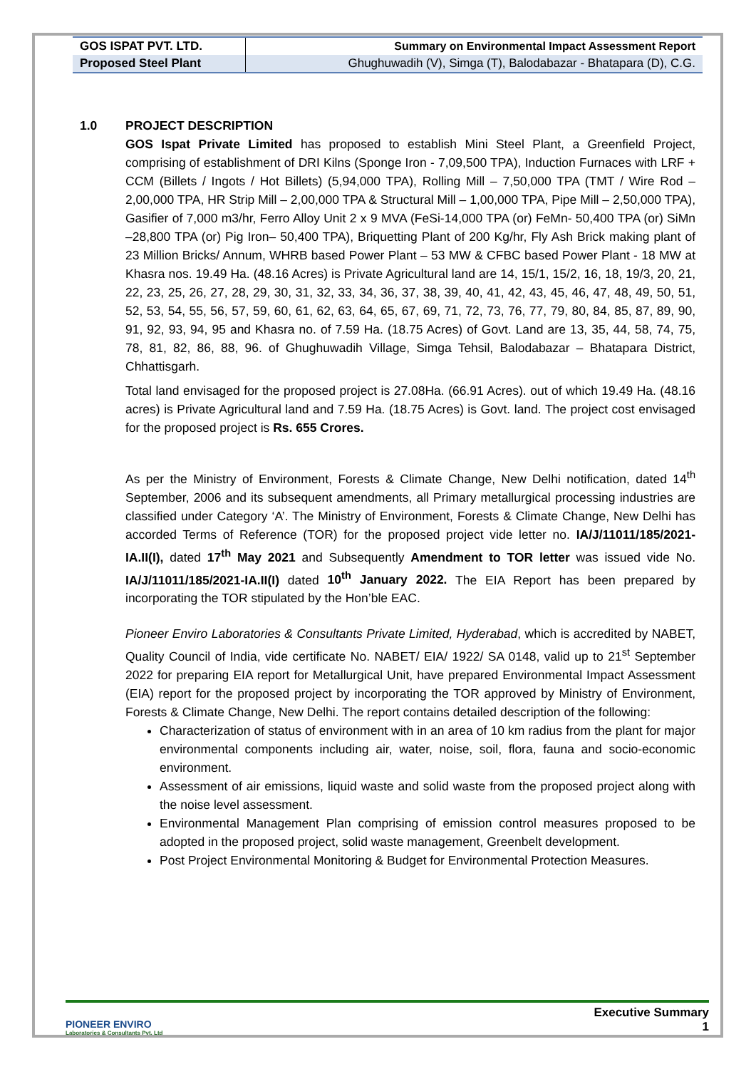| GOS ISPAT PVT. LTD. | Summary on Environmental Impact Assessment Report |
| Proposed Steel Plant | Ghughuwadih (V), Simga (T), Balodabazar - Bhatapara (D), C.G. |
1.0 PROJECT DESCRIPTION
GOS Ispat Private Limited has proposed to establish Mini Steel Plant, a Greenfield Project, comprising of establishment of DRI Kilns (Sponge Iron - 7,09,500 TPA), Induction Furnaces with LRF + CCM (Billets / Ingots / Hot Billets) (5,94,000 TPA), Rolling Mill – 7,50,000 TPA (TMT / Wire Rod – 2,00,000 TPA, HR Strip Mill – 2,00,000 TPA & Structural Mill – 1,00,000 TPA, Pipe Mill – 2,50,000 TPA), Gasifier of 7,000 m3/hr, Ferro Alloy Unit 2 x 9 MVA (FeSi-14,000 TPA (or) FeMn- 50,400 TPA (or) SiMn –28,800 TPA (or) Pig Iron– 50,400 TPA), Briquetting Plant of 200 Kg/hr, Fly Ash Brick making plant of 23 Million Bricks/ Annum, WHRB based Power Plant – 53 MW & CFBC based Power Plant - 18 MW at Khasra nos. 19.49 Ha. (48.16 Acres) is Private Agricultural land are 14, 15/1, 15/2, 16, 18, 19/3, 20, 21, 22, 23, 25, 26, 27, 28, 29, 30, 31, 32, 33, 34, 36, 37, 38, 39, 40, 41, 42, 43, 45, 46, 47, 48, 49, 50, 51, 52, 53, 54, 55, 56, 57, 59, 60, 61, 62, 63, 64, 65, 67, 69, 71, 72, 73, 76, 77, 79, 80, 84, 85, 87, 89, 90, 91, 92, 93, 94, 95 and Khasra no. of 7.59 Ha. (18.75 Acres) of Govt. Land are 13, 35, 44, 58, 74, 75, 78, 81, 82, 86, 88, 96. of Ghughuwadih Village, Simga Tehsil, Balodabazar – Bhatapara District, Chhattisgarh.
Total land envisaged for the proposed project is 27.08Ha. (66.91 Acres). out of which 19.49 Ha. (48.16 acres) is Private Agricultural land and 7.59 Ha. (18.75 Acres) is Govt. land. The project cost envisaged for the proposed project is Rs. 655 Crores.
As per the Ministry of Environment, Forests & Climate Change, New Delhi notification, dated 14<sup>th</sup> September, 2006 and its subsequent amendments, all Primary metallurgical processing industries are classified under Category ‘A’. The Ministry of Environment, Forests & Climate Change, New Delhi has accorded Terms of Reference (TOR) for the proposed project vide letter no. IA/J/11011/185/2021-IA.II(I), dated 17<sup>th</sup> May 2021 and Subsequently Amendment to TOR letter was issued vide No. IA/J/11011/185/2021-IA.II(I) dated 10<sup>th</sup> January 2022. The EIA Report has been prepared by incorporating the TOR stipulated by the Hon’ble EAC.
Pioneer Enviro Laboratories & Consultants Private Limited, Hyderabad, which is accredited by NABET, Quality Council of India, vide certificate No. NABET/ EIA/ 1922/ SA 0148, valid up to 21<sup>st</sup> September 2022 for preparing EIA report for Metallurgical Unit, have prepared Environmental Impact Assessment (EIA) report for the proposed project by incorporating the TOR approved by Ministry of Environment, Forests & Climate Change, New Delhi. The report contains detailed description of the following:
Characterization of status of environment with in an area of 10 km radius from the plant for major environmental components including air, water, noise, soil, flora, fauna and socio-economic environment.
Assessment of air emissions, liquid waste and solid waste from the proposed project along with the noise level assessment.
Environmental Management Plan comprising of emission control measures proposed to be adopted in the proposed project, solid waste management, Greenbelt development.
Post Project Environmental Monitoring & Budget for Environmental Protection Measures.
PIONEER ENVIRO
Laboratories & Consultants Pvt. Ltd
Executive Summary
1